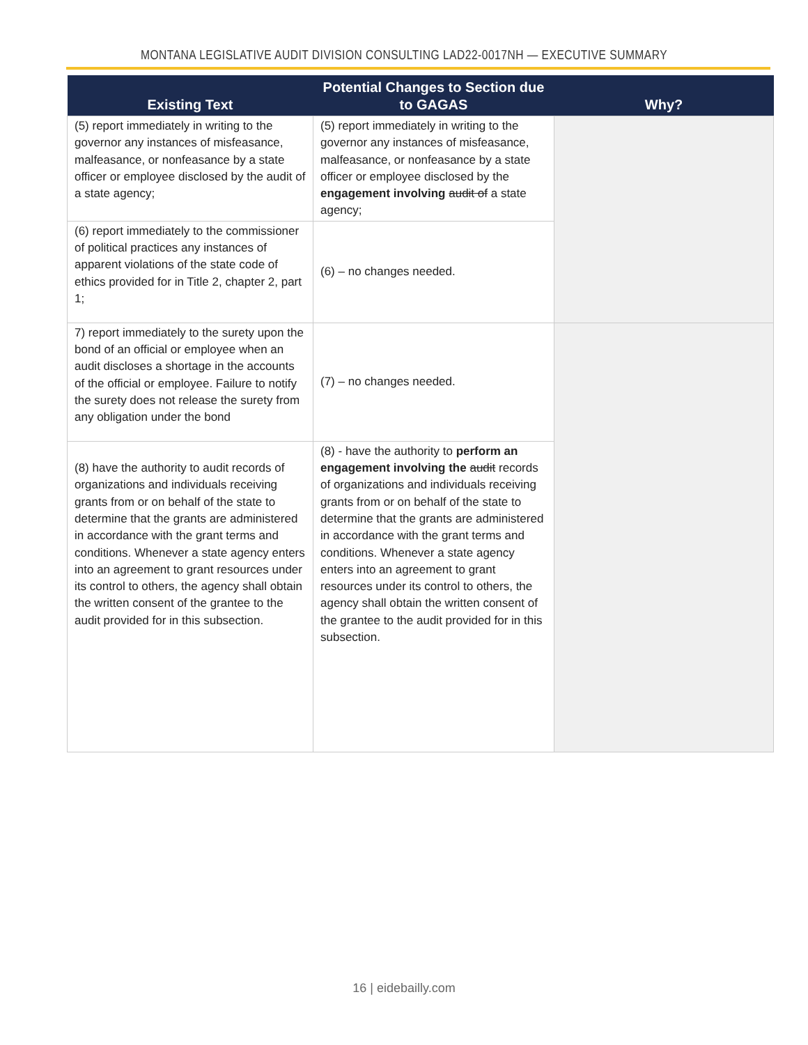MONTANA LEGISLATIVE AUDIT DIVISION CONSULTING LAD22-0017NH — EXECUTIVE SUMMARY
| Existing Text | Potential Changes to Section due to GAGAS | Why? |
| --- | --- | --- |
| (5) report immediately in writing to the governor any instances of misfeasance, malfeasance, or nonfeasance by a state officer or employee disclosed by the audit of a state agency; | (5) report immediately in writing to the governor any instances of misfeasance, malfeasance, or nonfeasance by a state officer or employee disclosed by the engagement involving audit of a state agency; | |
| (6) report immediately to the commissioner of political practices any instances of apparent violations of the state code of ethics provided for in Title 2, chapter 2, part 1; | (6) – no changes needed. | |
| 7) report immediately to the surety upon the bond of an official or employee when an audit discloses a shortage in the accounts of the official or employee. Failure to notify the surety does not release the surety from any obligation under the bond | (7) – no changes needed. | |
| (8) have the authority to audit records of organizations and individuals receiving grants from or on behalf of the state to determine that the grants are administered in accordance with the grant terms and conditions. Whenever a state agency enters into an agreement to grant resources under its control to others, the agency shall obtain the written consent of the grantee to the audit provided for in this subsection. | (8) - have the authority to perform an engagement involving the audit records of organizations and individuals receiving grants from or on behalf of the state to determine that the grants are administered in accordance with the grant terms and conditions. Whenever a state agency enters into an agreement to grant resources under its control to others, the agency shall obtain the written consent of the grantee to the audit provided for in this subsection. | |
16 | eidebailly.com